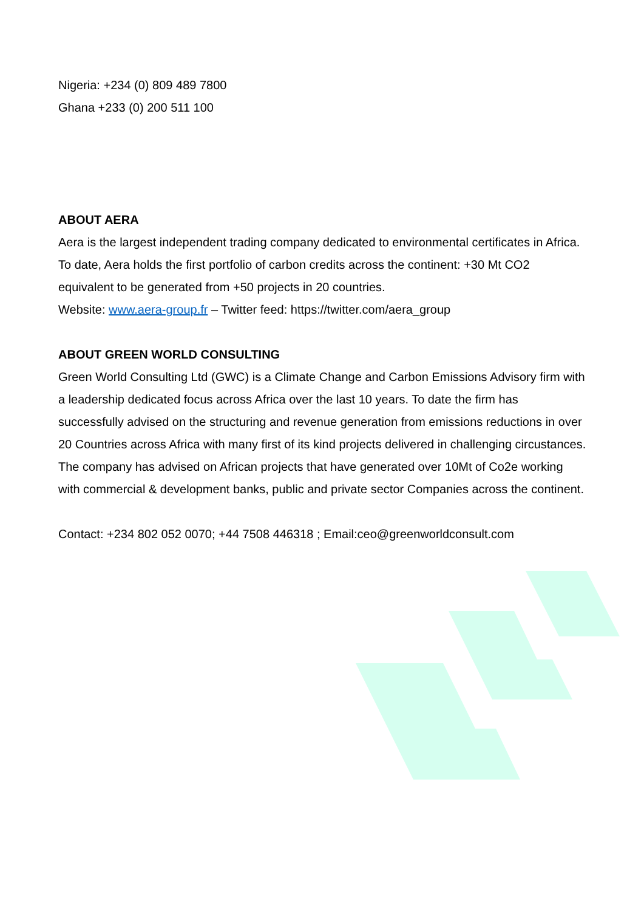Nigeria: +234 (0) 809 489 7800
Ghana +233 (0) 200 511 100
ABOUT AERA
Aera is the largest independent trading company dedicated to environmental certificates in Africa. To date, Aera holds the first portfolio of carbon credits across the continent: +30 Mt CO2 equivalent to be generated from +50 projects in 20 countries.
Website: www.aera-group.fr – Twitter feed: https://twitter.com/aera_group
ABOUT GREEN WORLD CONSULTING
Green World Consulting Ltd (GWC) is a Climate Change and Carbon Emissions Advisory firm with a leadership dedicated focus across Africa over the last 10 years. To date the firm has successfully advised on the structuring and revenue generation from emissions reductions in over 20 Countries across Africa with many first of its kind projects delivered in challenging circustances. The company has advised on African projects that have generated over 10Mt of Co2e working with commercial & development banks, public and private sector Companies across the continent.
Contact: +234 802 052 0070; +44 7508 446318 ; Email:ceo@greenworldconsult.com